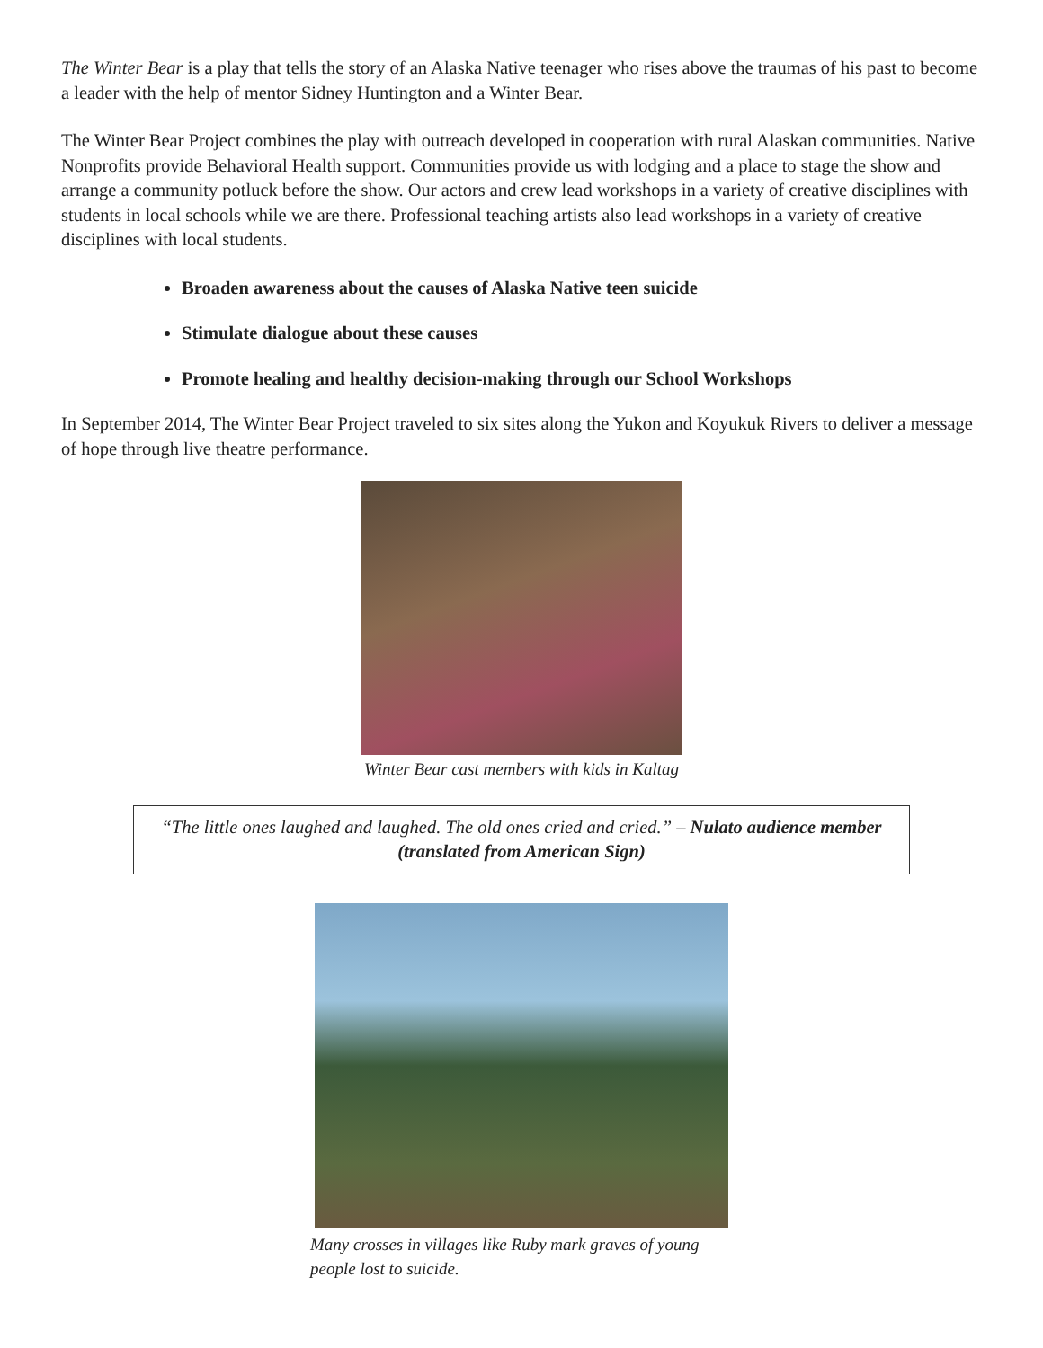The Winter Bear is a play that tells the story of an Alaska Native teenager who rises above the traumas of his past to become a leader with the help of mentor Sidney Huntington and a Winter Bear.
The Winter Bear Project combines the play with outreach developed in cooperation with rural Alaskan communities. Native Nonprofits provide Behavioral Health support. Communities provide us with lodging and a place to stage the show and arrange a community potluck before the show. Our actors and crew lead workshops in a variety of creative disciplines with students in local schools while we are there. Professional teaching artists also lead workshops in a variety of creative disciplines with local students.
Broaden awareness about the causes of Alaska Native teen suicide
Stimulate dialogue about these causes
Promote healing and healthy decision-making through our School Workshops
In September 2014, The Winter Bear Project traveled to six sites along the Yukon and Koyukuk Rivers to deliver a message of hope through live theatre performance.
Winter Bear cast members with kids in Kaltag
“The little ones laughed and laughed. The old ones cried and cried.” – Nulato audience member (translated from American Sign)
Many crosses in villages like Ruby mark graves of young people lost to suicide.